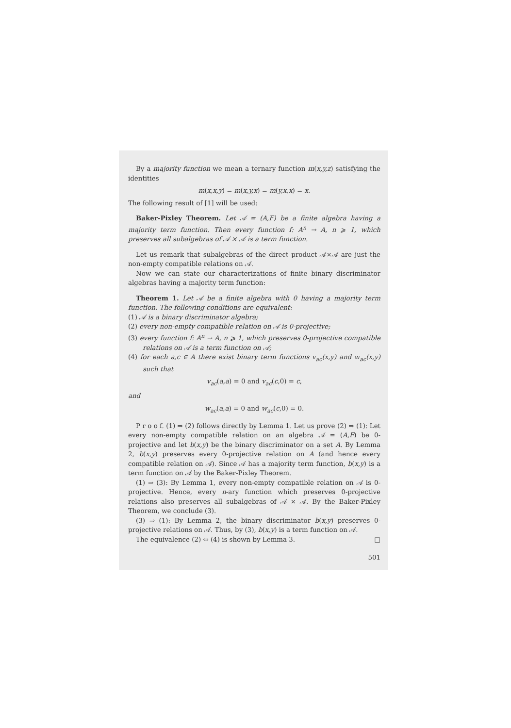By a majority function we mean a ternary function m(x,y,z) satisfying the identities
m(x,x,y) = m(x,y,x) = m(y,x,x) = x.
The following result of [1] will be used:
Baker-Pixley Theorem. Let 𝒜 = (A,F) be a finite algebra having a majority term function. Then every function f: A<sup>n</sup> → A, n ⩾ 1, which preserves all subalgebras of 𝒜 × 𝒜 is a term function.
Let us remark that subalgebras of the direct product 𝒜×𝒜 are just the non-empty compatible relations on 𝒜.
Now we can state our characterizations of finite binary discriminator algebras having a majority term function:
Theorem 1. Let 𝒜 be a finite algebra with 0 having a majority term function. The following conditions are equivalent:
(1) 𝒜 is a binary discriminator algebra;
(2) every non-empty compatible relation on 𝒜 is 0-projective;
(3) every function f: A<sup>n</sup> → A, n ⩾ 1, which preserves 0-projective compatible relations on 𝒜 is a term function on 𝒜;
(4) for each a,c ∈ A there exist binary term functions v<sub>ac</sub>(x,y) and w<sub>ac</sub>(x,y) such that
v<sub>ac</sub>(a,a) = 0 and v<sub>ac</sub>(c,0) = c,
and
w<sub>ac</sub>(a,a) = 0 and w<sub>ac</sub>(c,0) = 0.
P r o o f. (1) ⇒ (2) follows directly by Lemma 1. Let us prove (2) ⇒ (1): Let every non-empty compatible relation on an algebra 𝒜 = (A,F) be 0-projective and let b(x,y) be the binary discriminator on a set A. By Lemma 2, b(x,y) preserves every 0-projective relation on A (and hence every compatible relation on 𝒜). Since 𝒜 has a majority term function, b(x,y) is a term function on 𝒜 by the Baker-Pixley Theorem.
(1) ⇒ (3): By Lemma 1, every non-empty compatible relation on 𝒜 is 0-projective. Hence, every n-ary function which preserves 0-projective relations also preserves all subalgebras of 𝒜 × 𝒜. By the Baker-Pixley Theorem, we conclude (3).
(3) ⇒ (1): By Lemma 2, the binary discriminator b(x,y) preserves 0-projective relations on 𝒜. Thus, by (3), b(x,y) is a term function on 𝒜.
The equivalence (2) ⇔ (4) is shown by Lemma 3. □
501